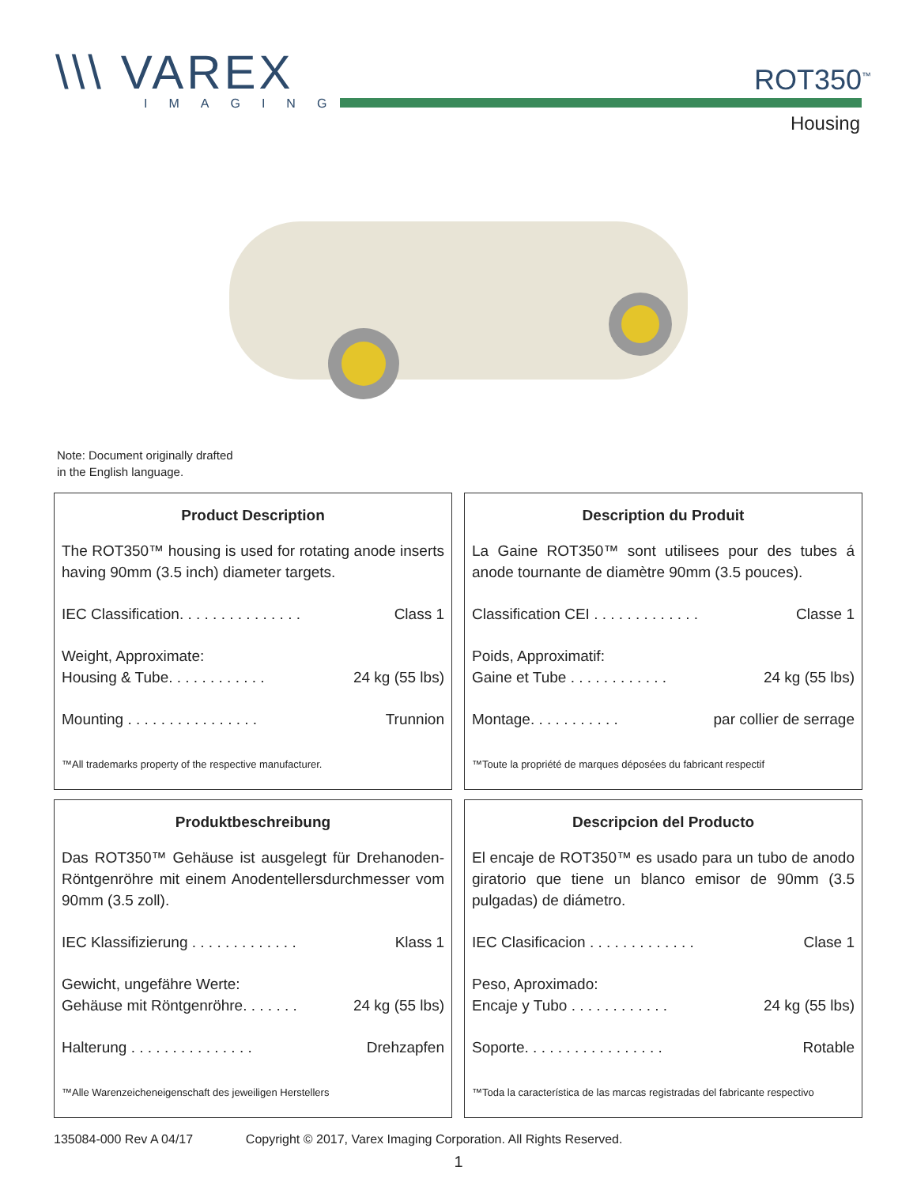\\\ VAREX
IMAGING
ROT350<sup>™</sup>
Housing
Note: Document originally drafted
in the English language.
Product Description
The ROT350™ housing is used for rotating anode inserts having 90mm (3.5 inch) diameter targets.
IEC Classification. . . . . . . . . . . . . . . Class 1
Weight, Approximate:
Housing & Tube. . . . . . . . . . . . 24 kg (55 lbs)
Mounting . . . . . . . . . . . . . . . . Trunnion
™All trademarks property of the respective manufacturer.
Description du Produit
La Gaine ROT350™ sont utilisees pour des tubes á anode tournante de diamètre 90mm (3.5 pouces).
Classification CEI . . . . . . . . . . . . . Classe 1
Poids, Approximatif:
Gaine et Tube . . . . . . . . . . . . 24 kg (55 lbs)
Montage. . . . . . . . . . . par collier de serrage
™Toute la propriété de marques déposées du fabricant respectif
Produktbeschreibung
Das ROT350™ Gehäuse ist ausgelegt für Drehanoden-Röntgenröhre mit einem Anodentellersdurchmesser vom 90mm (3.5 zoll).
IEC Klassifizierung . . . . . . . . . . . . . Klass 1
Gewicht, ungefähre Werte:
Gehäuse mit Röntgenröhre. . . . . . . 24 kg (55 lbs)
Halterung . . . . . . . . . . . . . . . Drehzapfen
™Alle Warenzeicheneigenschaft des jeweiligen Herstellers
Descripcion del Producto
El encaje de ROT350™ es usado para un tubo de anodo giratorio que tiene un blanco emisor de 90mm (3.5 pulgadas) de diámetro.
IEC Clasificacion . . . . . . . . . . . . . Clase 1
Peso, Aproximado:
Encaje y Tubo . . . . . . . . . . . . 24 kg (55 lbs)
Soporte. . . . . . . . . . . . . . . . . Rotable
™Toda la característica de las marcas registradas del fabricante respectivo
135084-000 Rev A 04/17 Copyright © 2017, Varex Imaging Corporation. All Rights Reserved.
1